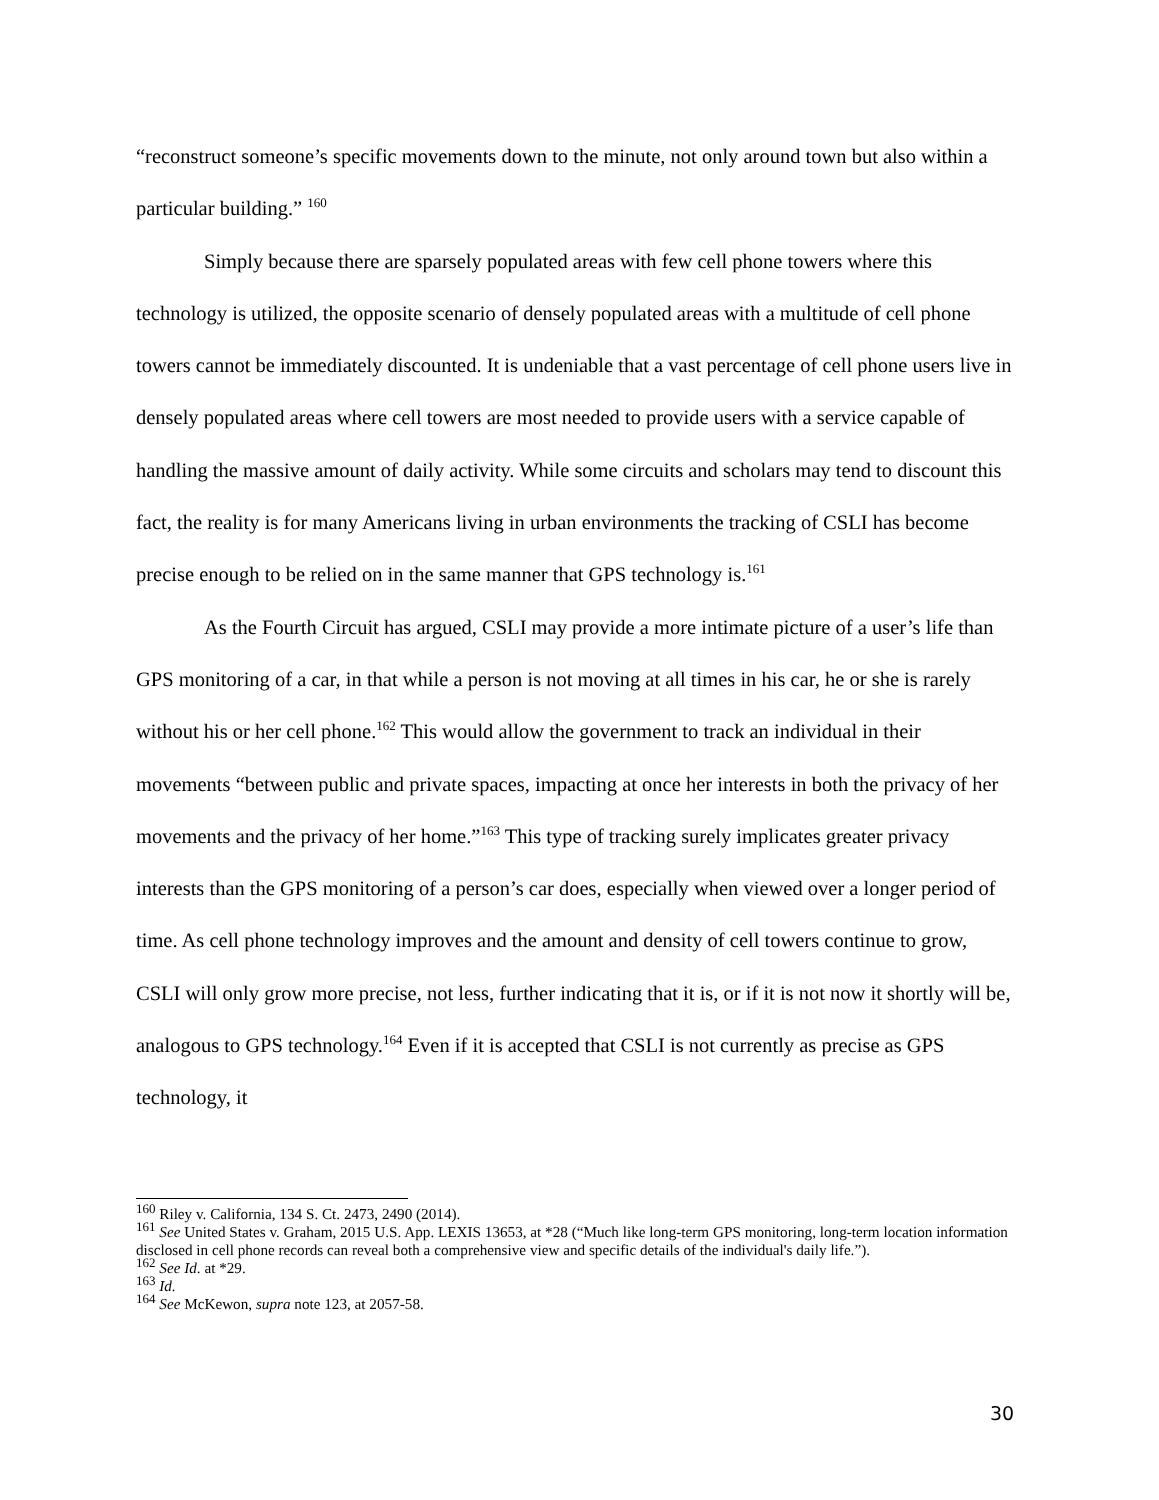“reconstruct someone’s specific movements down to the minute, not only around town but also within a particular building.” <sup>160</sup>
Simply because there are sparsely populated areas with few cell phone towers where this technology is utilized, the opposite scenario of densely populated areas with a multitude of cell phone towers cannot be immediately discounted. It is undeniable that a vast percentage of cell phone users live in densely populated areas where cell towers are most needed to provide users with a service capable of handling the massive amount of daily activity. While some circuits and scholars may tend to discount this fact, the reality is for many Americans living in urban environments the tracking of CSLI has become precise enough to be relied on in the same manner that GPS technology is.<sup>161</sup>
As the Fourth Circuit has argued, CSLI may provide a more intimate picture of a user’s life than GPS monitoring of a car, in that while a person is not moving at all times in his car, he or she is rarely without his or her cell phone.<sup>162</sup> This would allow the government to track an individual in their movements “between public and private spaces, impacting at once her interests in both the privacy of her movements and the privacy of her home.”<sup>163</sup> This type of tracking surely implicates greater privacy interests than the GPS monitoring of a person’s car does, especially when viewed over a longer period of time. As cell phone technology improves and the amount and density of cell towers continue to grow, CSLI will only grow more precise, not less, further indicating that it is, or if it is not now it shortly will be, analogous to GPS technology.<sup>164</sup> Even if it is accepted that CSLI is not currently as precise as GPS technology, it
<sup>160</sup> Riley v. California, 134 S. Ct. 2473, 2490 (2014).
<sup>161</sup> See United States v. Graham, 2015 U.S. App. LEXIS 13653, at *28 (“Much like long-term GPS monitoring, long-term location information disclosed in cell phone records can reveal both a comprehensive view and specific details of the individual's daily life.”).
<sup>162</sup> See Id. at *29.
<sup>163</sup> Id.
<sup>164</sup> See McKewon, supra note 123, at 2057-58.
30